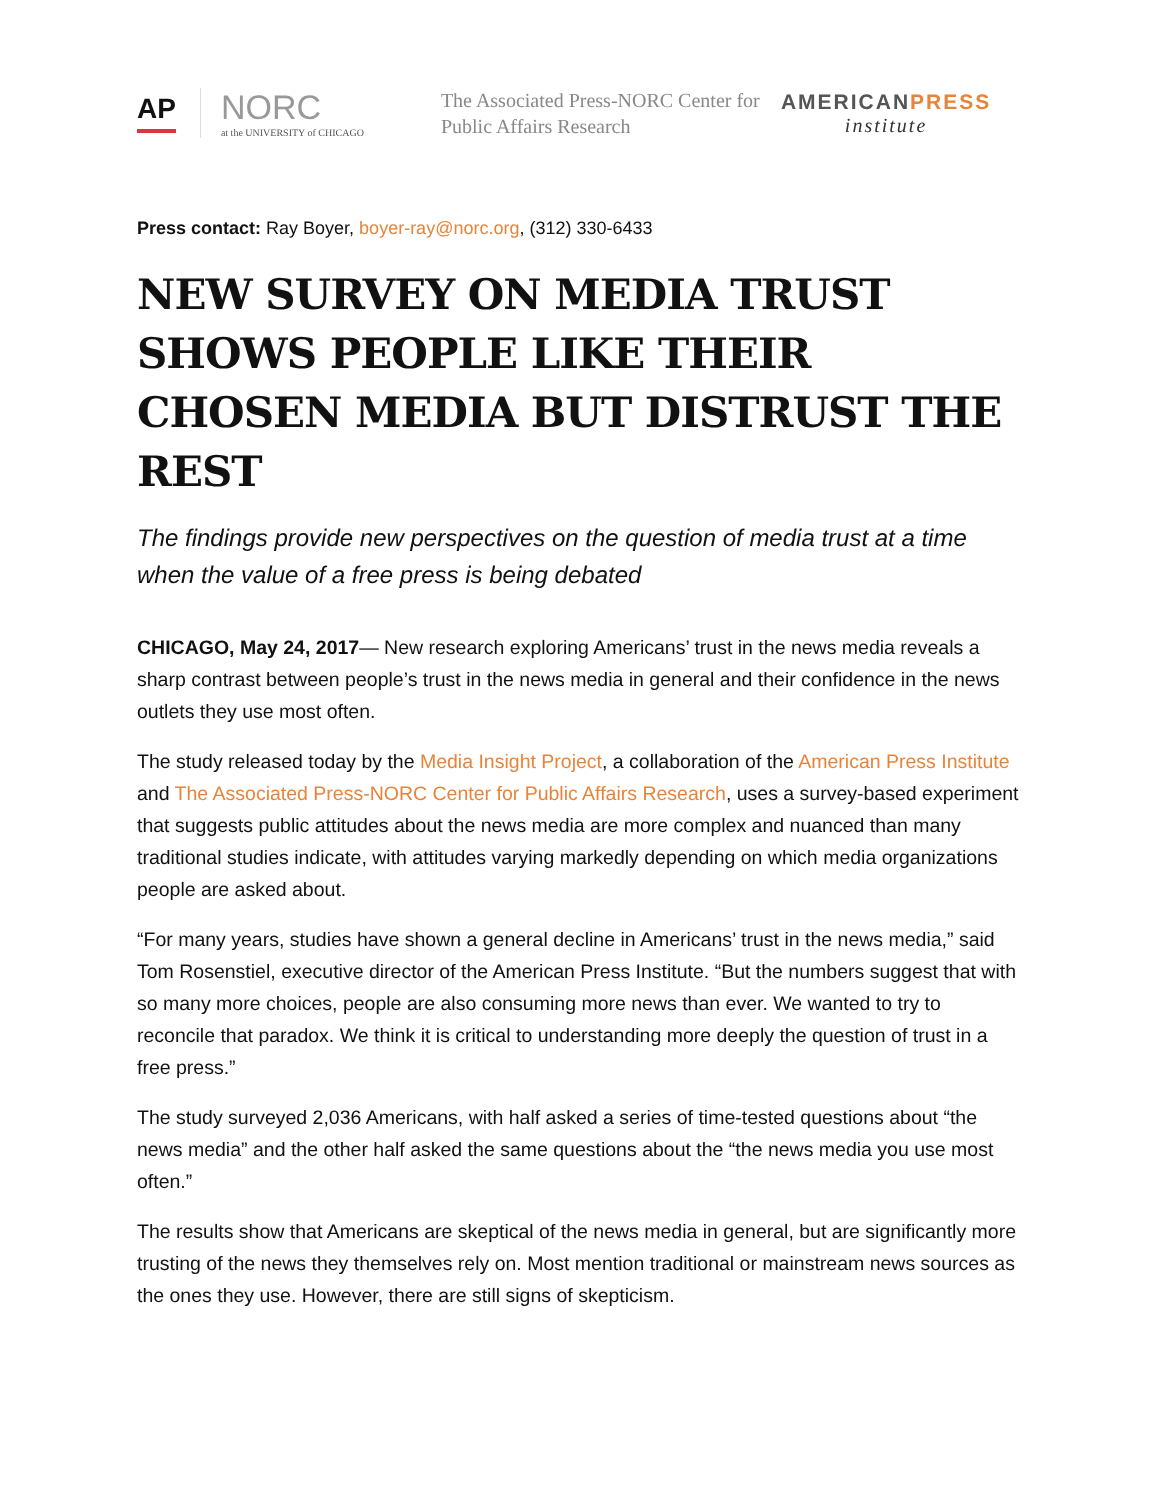AP
NORC
at the UNIVERSITY of CHICAGO
The Associated Press-NORC Center for Public Affairs Research
AMERICANPRESS
institute
Press contact: Ray Boyer, boyer-ray@norc.org, (312) 330-6433
NEW SURVEY ON MEDIA TRUST SHOWS PEOPLE LIKE THEIR CHOSEN MEDIA BUT DISTRUST THE REST
The findings provide new perspectives on the question of media trust at a time when the value of a free press is being debated
CHICAGO, May 24, 2017— New research exploring Americans’ trust in the news media reveals a sharp contrast between people’s trust in the news media in general and their confidence in the news outlets they use most often.
The study released today by the Media Insight Project, a collaboration of the American Press Institute and The Associated Press-NORC Center for Public Affairs Research, uses a survey-based experiment that suggests public attitudes about the news media are more complex and nuanced than many traditional studies indicate, with attitudes varying markedly depending on which media organizations people are asked about.
“For many years, studies have shown a general decline in Americans’ trust in the news media,” said Tom Rosenstiel, executive director of the American Press Institute. “But the numbers suggest that with so many more choices, people are also consuming more news than ever. We wanted to try to reconcile that paradox. We think it is critical to understanding more deeply the question of trust in a free press.”
The study surveyed 2,036 Americans, with half asked a series of time-tested questions about “the news media” and the other half asked the same questions about the “the news media you use most often.”
The results show that Americans are skeptical of the news media in general, but are significantly more trusting of the news they themselves rely on. Most mention traditional or mainstream news sources as the ones they use. However, there are still signs of skepticism.